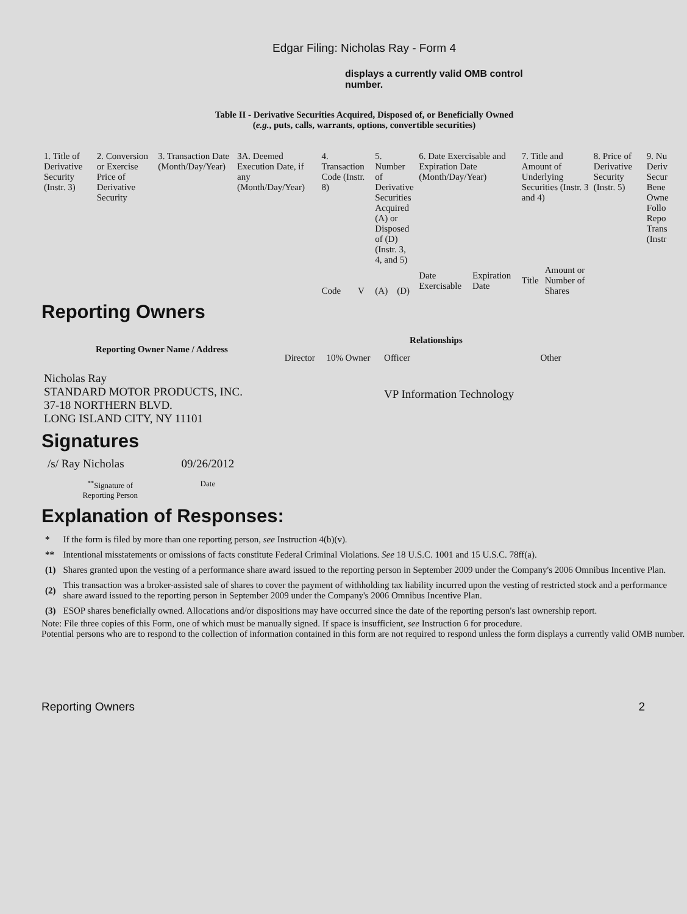Edgar Filing: Nicholas Ray - Form 4
displays a currently valid OMB control number.
Table II - Derivative Securities Acquired, Disposed of, or Beneficially Owned
(e.g., puts, calls, warrants, options, convertible securities)
| 1. Title of Derivative Security (Instr. 3) | 2. Conversion or Exercise Price of Derivative Security | 3. Transaction Date (Month/Day/Year) | 3A. Deemed Execution Date, if any (Month/Day/Year) | 4. Transaction Code (Instr. 8) | | 5. Number of Derivative Securities Acquired (A) or Disposed of (D) (Instr. 3, 4, and 5) | | 6. Date Exercisable and Expiration Date (Month/Day/Year) | | 7. Title and Amount of Underlying Securities (Instr. 3 and 4) | | 8. Price of Derivative Security (Instr. 5) | 9. Nu Deriv Secur Bene Owne Follo Repo Trans (Instr |
| | | | | Code | V | (A) | (D) | Date Exercisable | Expiration Date | Title | Amount or Number of Shares | | |
Reporting Owners
| Reporting Owner Name / Address | Relationships | | | |
| --- | --- | --- | --- | --- |
| | Director | 10% Owner | Officer | Other |
| Nicholas Ray STANDARD MOTOR PRODUCTS, INC. 37-18 NORTHERN BLVD. LONG ISLAND CITY, NY 11101 | | | VP Information Technology | |
Signatures
| /s/ Ray Nicholas | 09/26/2012 |
| <sup>**</sup> Signature of Reporting Person | Date |
Explanation of Responses:
| * | If the form is filed by more than one reporting person, see Instruction 4(b)(v). |
| ** | Intentional misstatements or omissions of facts constitute Federal Criminal Violations. See 18 U.S.C. 1001 and 15 U.S.C. 78ff(a). |
| (1) | Shares granted upon the vesting of a performance share award issued to the reporting person in September 2009 under the Company's 2006 Omnibus Incentive Plan. |
| (2) | This transaction was a broker-assisted sale of shares to cover the payment of withholding tax liability incurred upon the vesting of restricted stock and a performance share award issued to the reporting person in September 2009 under the Company's 2006 Omnibus Incentive Plan. |
| (3) | ESOP shares beneficially owned. Allocations and/or dispositions may have occurred since the date of the reporting person's last ownership report. |
Note: File three copies of this Form, one of which must be manually signed. If space is insufficient, see Instruction 6 for procedure.
Potential persons who are to respond to the collection of information contained in this form are not required to respond unless the form displays a currently valid OMB number.
Reporting Owners 2